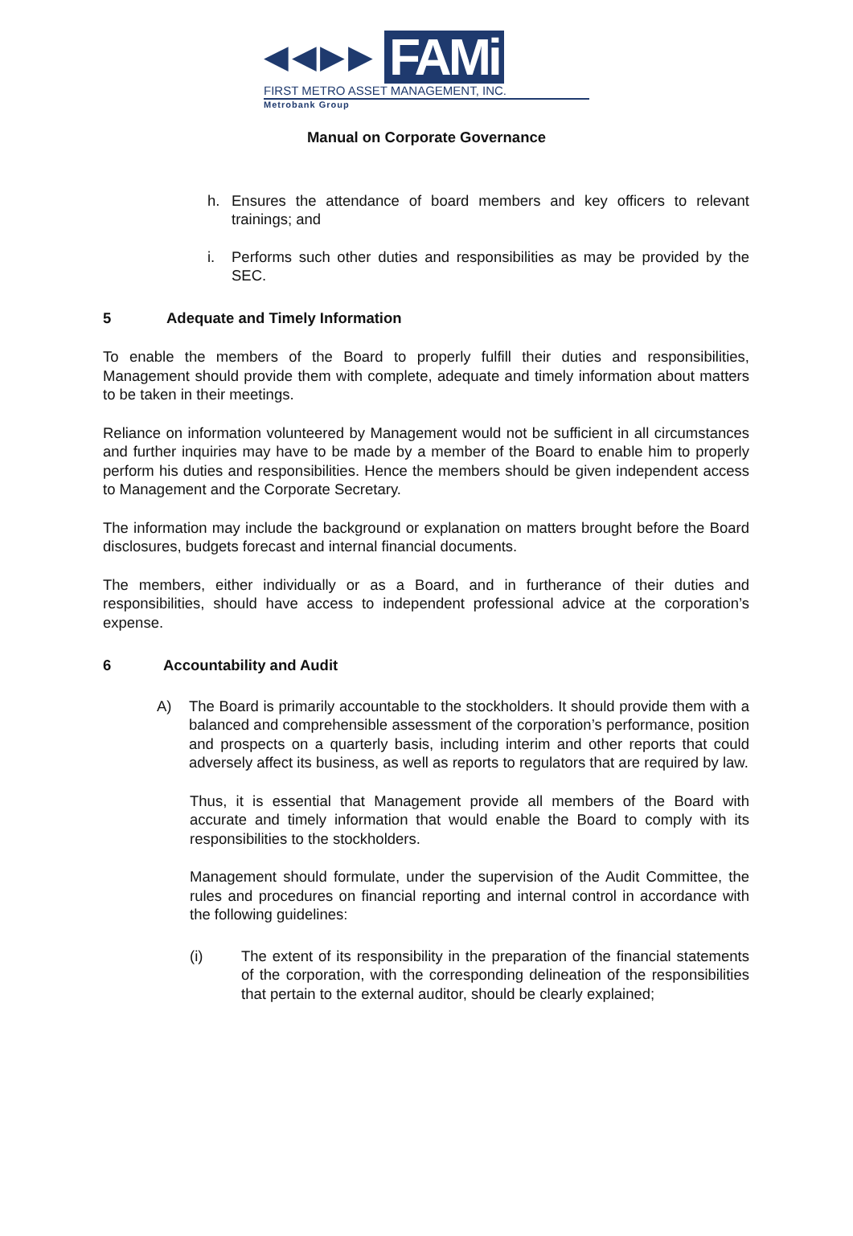◀◀▶▶ FAMi
FIRST METRO ASSET MANAGEMENT, INC.
Metrobank Group
Manual on Corporate Governance
h. Ensures the attendance of board members and key officers to relevant trainings; and
i. Performs such other duties and responsibilities as may be provided by the SEC.
5 Adequate and Timely Information
To enable the members of the Board to properly fulfill their duties and responsibilities, Management should provide them with complete, adequate and timely information about matters to be taken in their meetings.
Reliance on information volunteered by Management would not be sufficient in all circumstances and further inquiries may have to be made by a member of the Board to enable him to properly perform his duties and responsibilities. Hence the members should be given independent access to Management and the Corporate Secretary.
The information may include the background or explanation on matters brought before the Board disclosures, budgets forecast and internal financial documents.
The members, either individually or as a Board, and in furtherance of their duties and responsibilities, should have access to independent professional advice at the corporation’s expense.
6 Accountability and Audit
A) The Board is primarily accountable to the stockholders. It should provide them with a balanced and comprehensible assessment of the corporation’s performance, position and prospects on a quarterly basis, including interim and other reports that could adversely affect its business, as well as reports to regulators that are required by law.
Thus, it is essential that Management provide all members of the Board with accurate and timely information that would enable the Board to comply with its responsibilities to the stockholders.
Management should formulate, under the supervision of the Audit Committee, the rules and procedures on financial reporting and internal control in accordance with the following guidelines:
(i) The extent of its responsibility in the preparation of the financial statements of the corporation, with the corresponding delineation of the responsibilities that pertain to the external auditor, should be clearly explained;